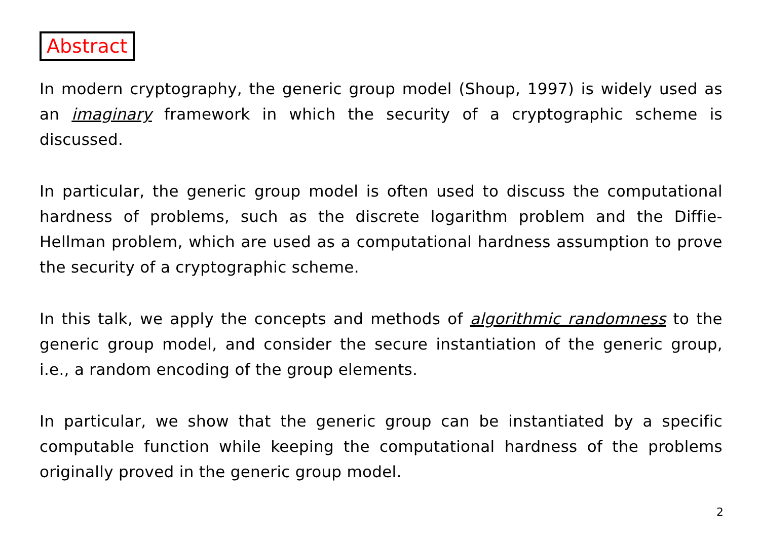Abstract
In modern cryptography, the generic group model (Shoup, 1997) is widely used as an imaginary framework in which the security of a cryptographic scheme is discussed.
In particular, the generic group model is often used to discuss the computational hardness of problems, such as the discrete logarithm problem and the Diffie-Hellman problem, which are used as a computational hardness assumption to prove the security of a cryptographic scheme.
In this talk, we apply the concepts and methods of algorithmic randomness to the generic group model, and consider the secure instantiation of the generic group, i.e., a random encoding of the group elements.
In particular, we show that the generic group can be instantiated by a specific computable function while keeping the computational hardness of the problems originally proved in the generic group model.
2